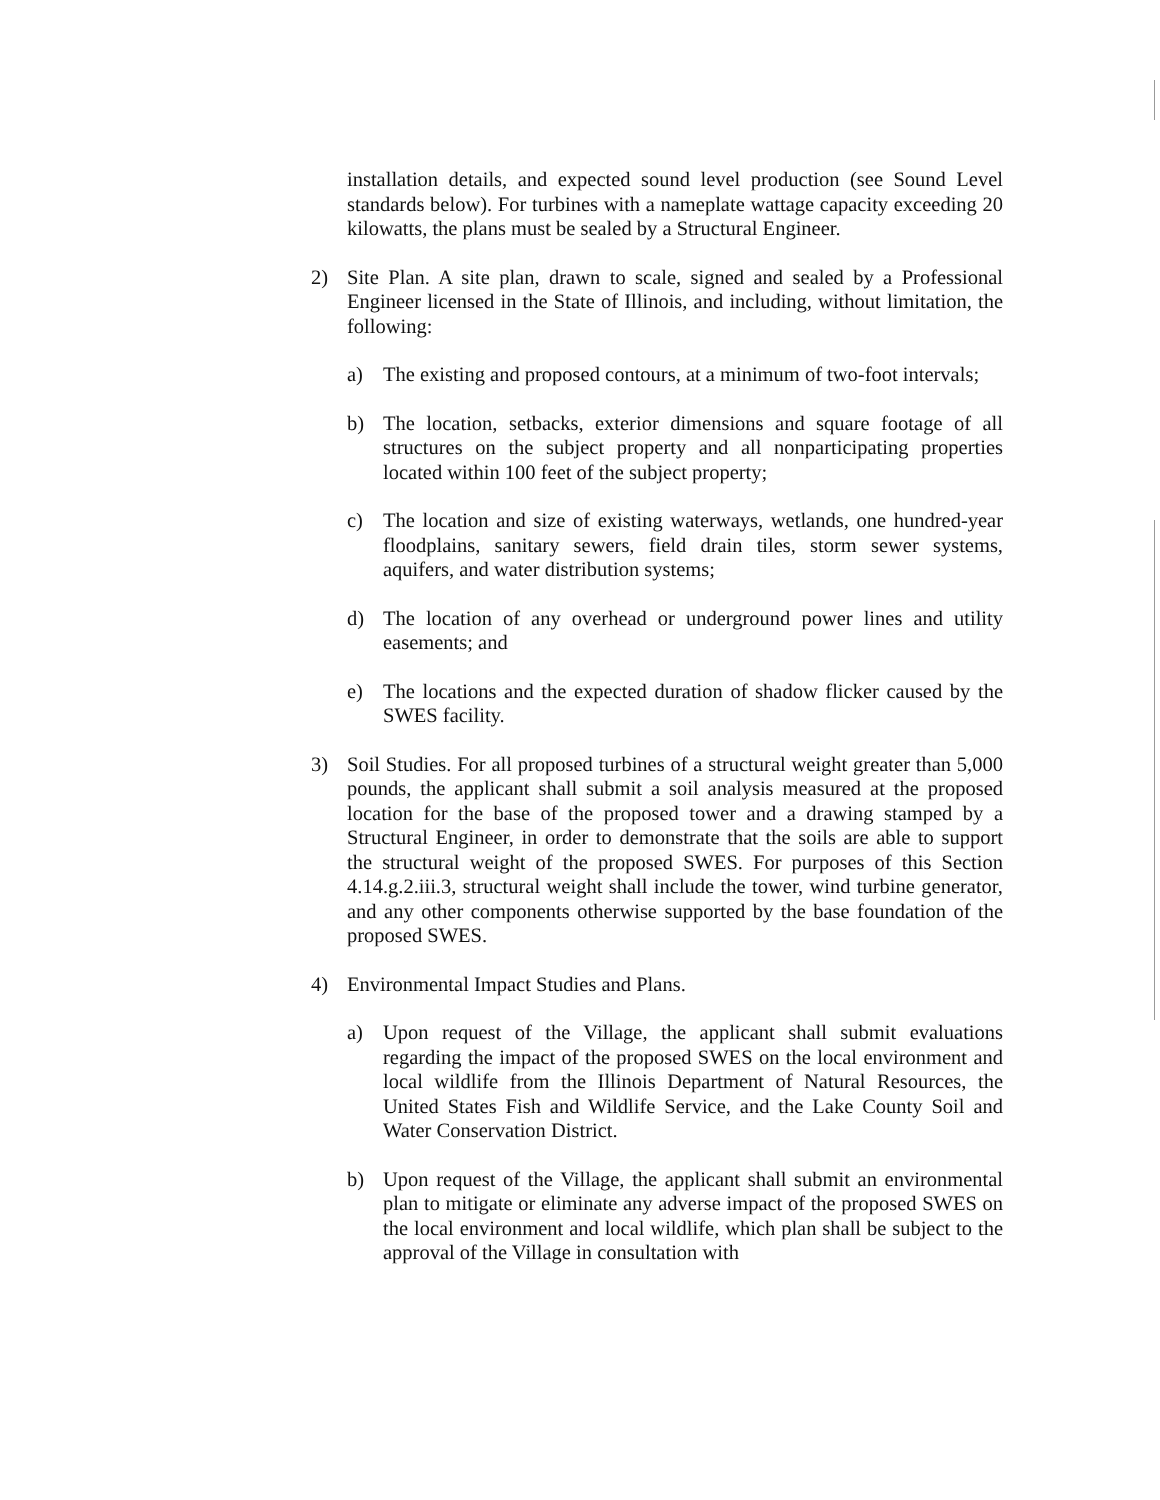installation details, and expected sound level production (see Sound Level standards below). For turbines with a nameplate wattage capacity exceeding 20 kilowatts, the plans must be sealed by a Structural Engineer.
2) Site Plan. A site plan, drawn to scale, signed and sealed by a Professional Engineer licensed in the State of Illinois, and including, without limitation, the following:
a) The existing and proposed contours, at a minimum of two-foot intervals;
b) The location, setbacks, exterior dimensions and square footage of all structures on the subject property and all nonparticipating properties located within 100 feet of the subject property;
c) The location and size of existing waterways, wetlands, one hundred-year floodplains, sanitary sewers, field drain tiles, storm sewer systems, aquifers, and water distribution systems;
d) The location of any overhead or underground power lines and utility easements; and
e) The locations and the expected duration of shadow flicker caused by the SWES facility.
3) Soil Studies. For all proposed turbines of a structural weight greater than 5,000 pounds, the applicant shall submit a soil analysis measured at the proposed location for the base of the proposed tower and a drawing stamped by a Structural Engineer, in order to demonstrate that the soils are able to support the structural weight of the proposed SWES. For purposes of this Section 4.14.g.2.iii.3, structural weight shall include the tower, wind turbine generator, and any other components otherwise supported by the base foundation of the proposed SWES.
4) Environmental Impact Studies and Plans.
a) Upon request of the Village, the applicant shall submit evaluations regarding the impact of the proposed SWES on the local environment and local wildlife from the Illinois Department of Natural Resources, the United States Fish and Wildlife Service, and the Lake County Soil and Water Conservation District.
b) Upon request of the Village, the applicant shall submit an environmental plan to mitigate or eliminate any adverse impact of the proposed SWES on the local environment and local wildlife, which plan shall be subject to the approval of the Village in consultation with